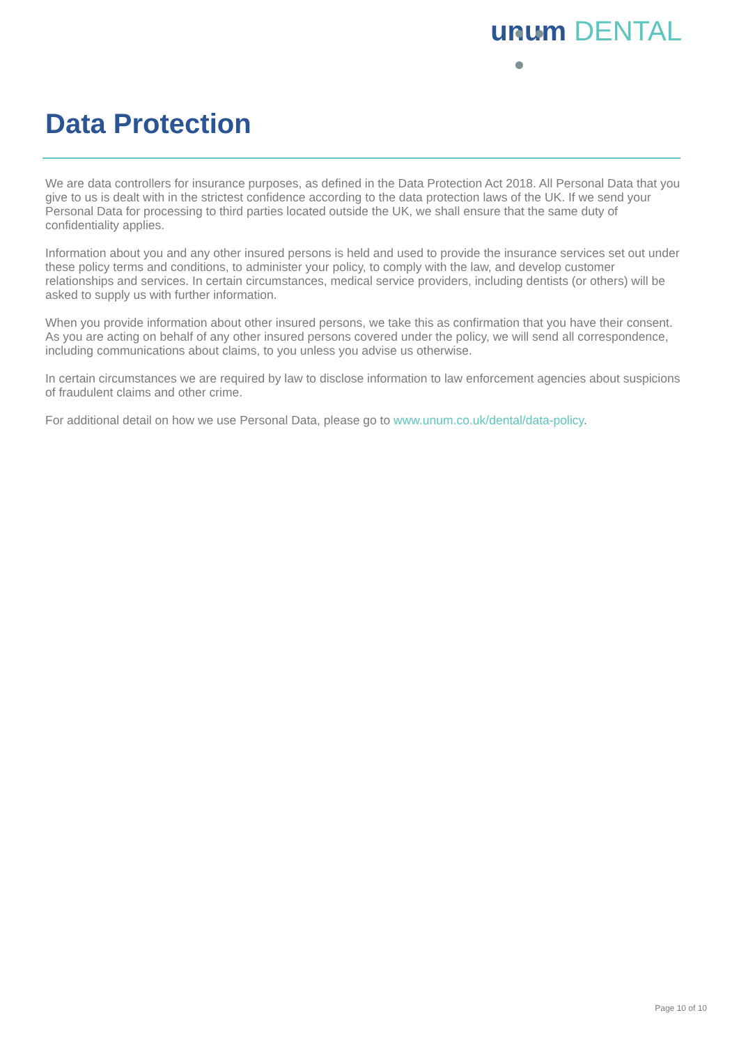unum DENTAL
Data Protection
We are data controllers for insurance purposes, as defined in the Data Protection Act 2018. All Personal Data that you give to us is dealt with in the strictest confidence according to the data protection laws of the UK. If we send your Personal Data for processing to third parties located outside the UK, we shall ensure that the same duty of confidentiality applies.
Information about you and any other insured persons is held and used to provide the insurance services set out under these policy terms and conditions, to administer your policy, to comply with the law, and develop customer relationships and services. In certain circumstances, medical service providers, including dentists (or others) will be asked to supply us with further information.
When you provide information about other insured persons, we take this as confirmation that you have their consent. As you are acting on behalf of any other insured persons covered under the policy, we will send all correspondence, including communications about claims, to you unless you advise us otherwise.
In certain circumstances we are required by law to disclose information to law enforcement agencies about suspicions of fraudulent claims and other crime.
For additional detail on how we use Personal Data, please go to www.unum.co.uk/dental/data-policy.
Page 10 of 10